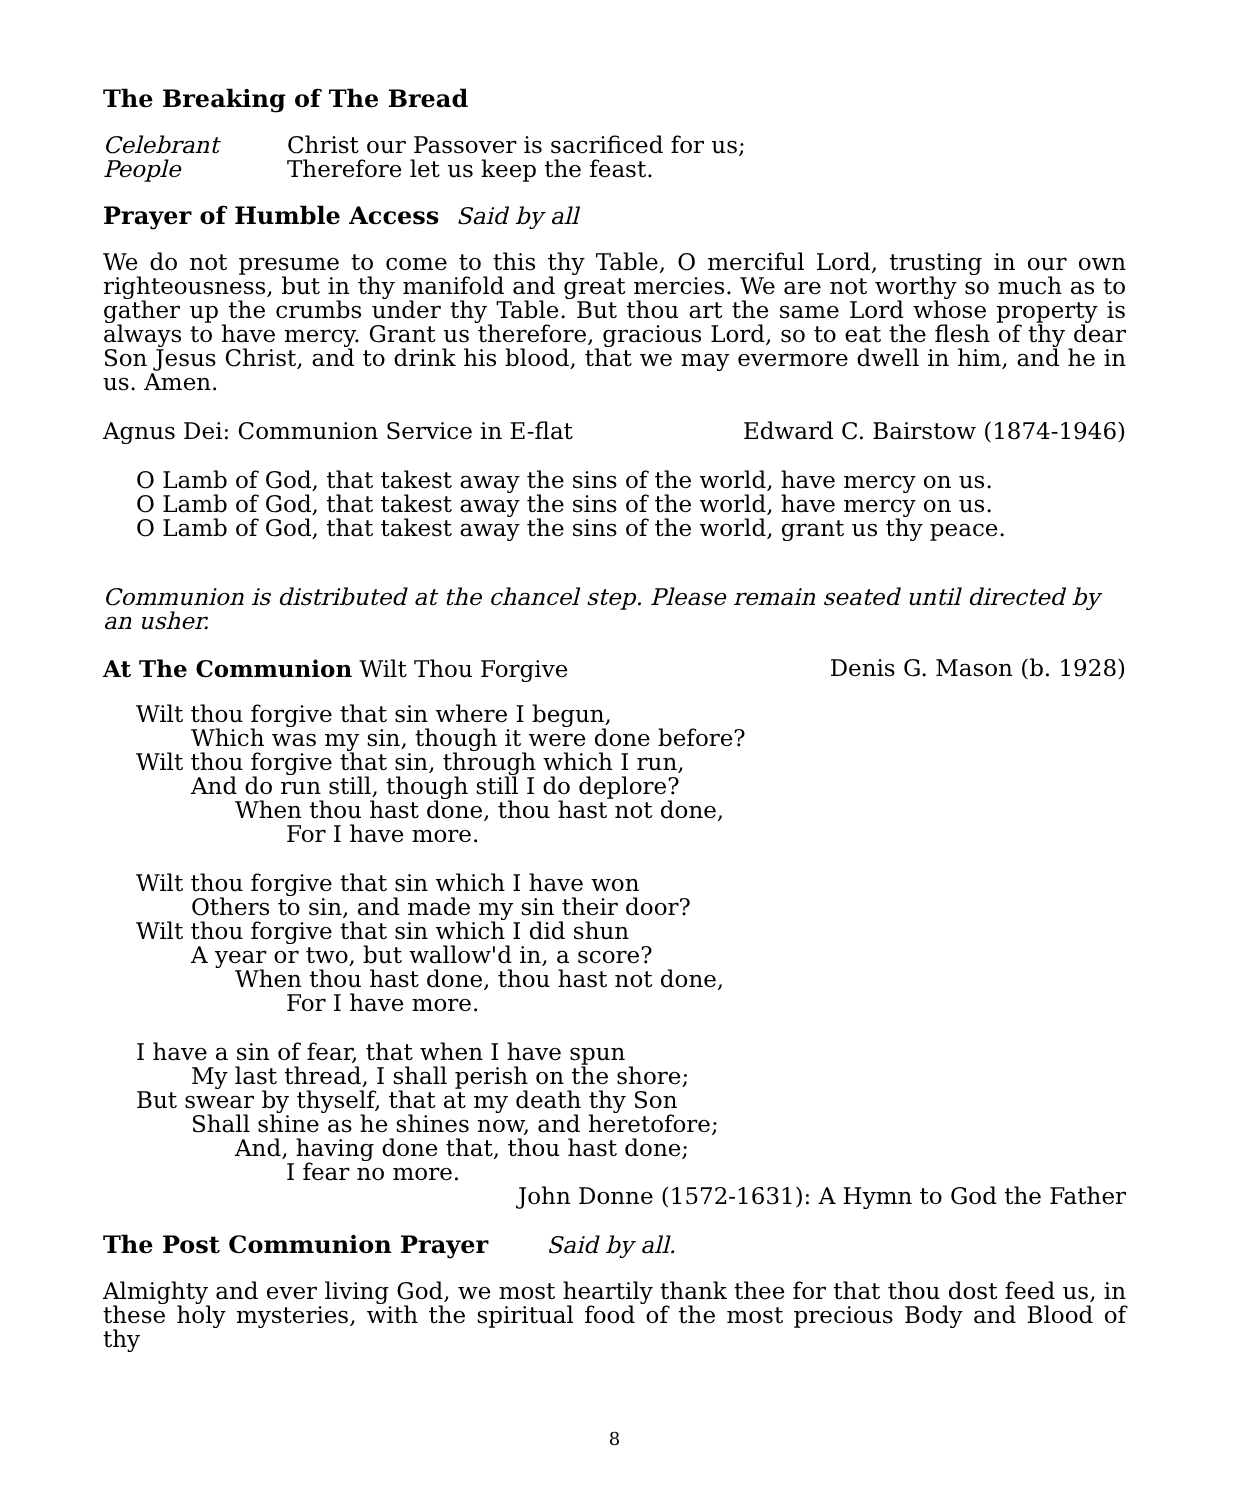The Breaking of The Bread
Celebrant Christ our Passover is sacrificed for us;
People Therefore let us keep the feast.
Prayer of Humble Access Said by all
We do not presume to come to this thy Table, O merciful Lord, trusting in our own righteousness, but in thy manifold and great mercies. We are not worthy so much as to gather up the crumbs under thy Table. But thou art the same Lord whose property is always to have mercy. Grant us therefore, gracious Lord, so to eat the flesh of thy dear Son Jesus Christ, and to drink his blood, that we may evermore dwell in him, and he in us. Amen.
Agnus Dei: Communion Service in E-flat Edward C. Bairstow (1874-1946)
O Lamb of God, that takest away the sins of the world, have mercy on us.
O Lamb of God, that takest away the sins of the world, have mercy on us.
O Lamb of God, that takest away the sins of the world, grant us thy peace.
Communion is distributed at the chancel step. Please remain seated until directed by an usher.
At The Communion Wilt Thou Forgive Denis G. Mason (b. 1928)
Wilt thou forgive that sin where I begun,
Which was my sin, though it were done before?
Wilt thou forgive that sin, through which I run,
And do run still, though still I do deplore?
When thou hast done, thou hast not done,
For I have more.
Wilt thou forgive that sin which I have won
Others to sin, and made my sin their door?
Wilt thou forgive that sin which I did shun
A year or two, but wallow'd in, a score?
When thou hast done, thou hast not done,
For I have more.
I have a sin of fear, that when I have spun
My last thread, I shall perish on the shore;
But swear by thyself, that at my death thy Son
Shall shine as he shines now, and heretofore;
And, having done that, thou hast done;
I fear no more.
John Donne (1572-1631): A Hymn to God the Father
The Post Communion Prayer Said by all.
Almighty and ever living God, we most heartily thank thee for that thou dost feed us, in these holy mysteries, with the spiritual food of the most precious Body and Blood of thy
8